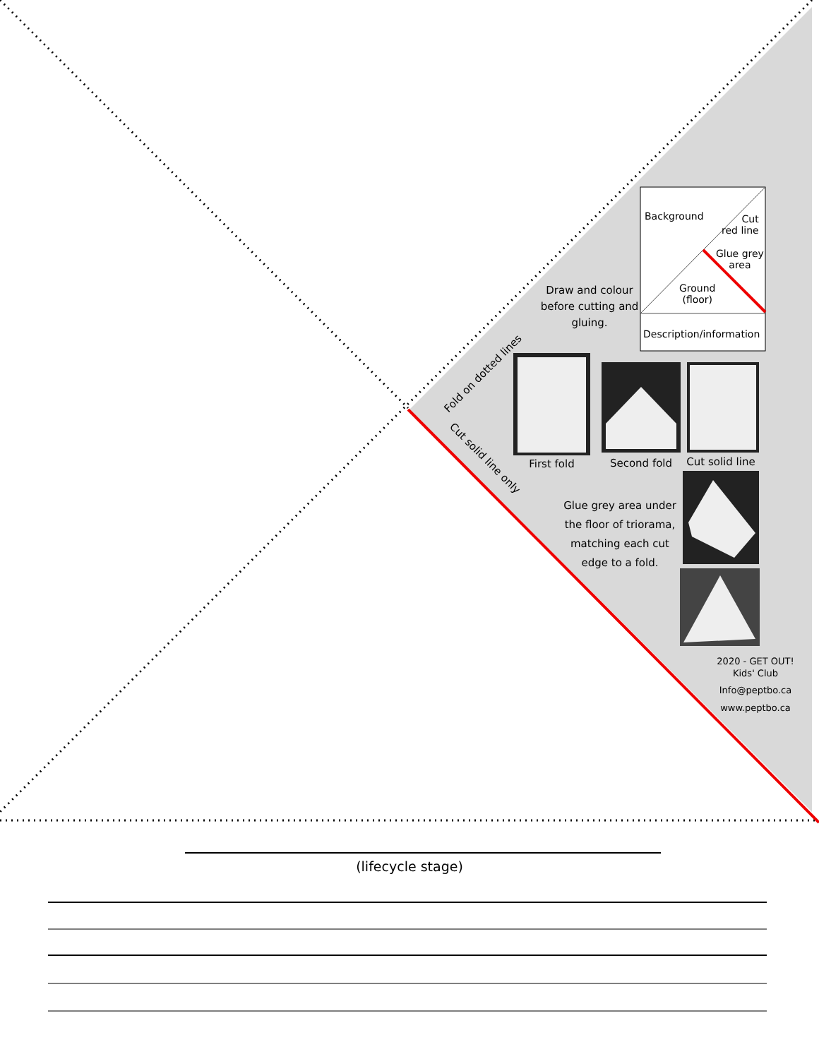Background
Cut
red line
Glue grey
area
Ground
(floor)
Description/information
Draw and colour before cutting and gluing.
Fold on dotted lines
Cut solid line only First fold Second fold
Cut solid line
Glue grey area under the floor of triorama, matching each cut edge to a fold.
2020 - GET OUT! Kids' Club
Info@peptbo.ca
www.peptbo.ca
(lifecycle stage)